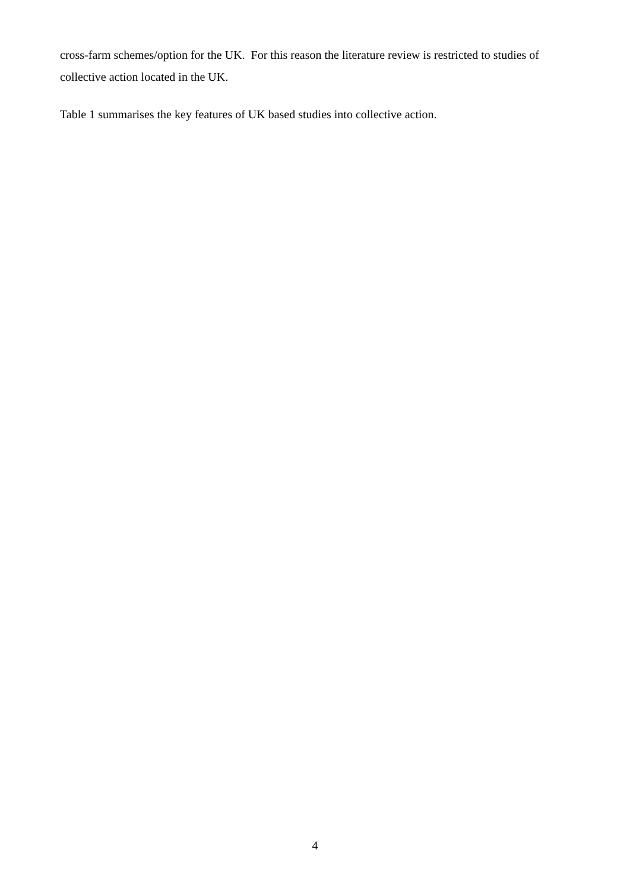cross-farm schemes/option for the UK. For this reason the literature review is restricted to studies of collective action located in the UK.
Table 1 summarises the key features of UK based studies into collective action.
4